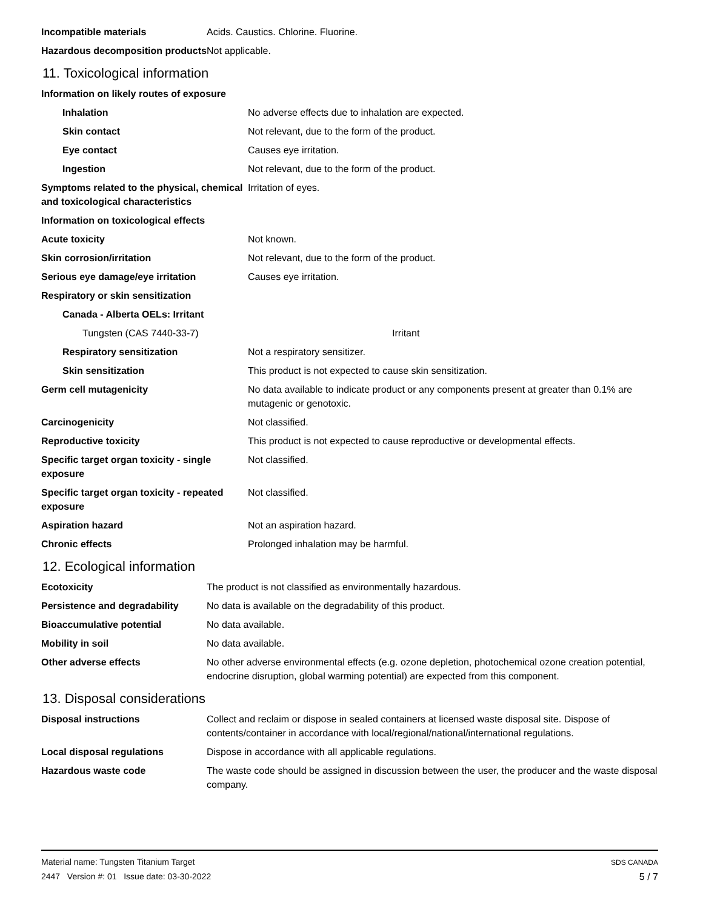| Incompatible materials | Acids. Caustics. Chlorine. Fluorine. |
| Hazardous decomposition products | Not applicable. |
11. Toxicological information
| Information on likely routes of exposure | |
| Inhalation | No adverse effects due to inhalation are expected. |
| Skin contact | Not relevant, due to the form of the product. |
| Eye contact | Causes eye irritation. |
| Ingestion | Not relevant, due to the form of the product. |
| Symptoms related to the physical, chemical and toxicological characteristics | Irritation of eyes. |
| Information on toxicological effects | |
| Acute toxicity | Not known. |
| Skin corrosion/irritation | Not relevant, due to the form of the product. |
| Serious eye damage/eye irritation | Causes eye irritation. |
| Respiratory or skin sensitization | |
| Canada - Alberta OELs: Irritant | |
| Tungsten (CAS 7440-33-7) | Irritant |
| Respiratory sensitization | Not a respiratory sensitizer. |
| Skin sensitization | This product is not expected to cause skin sensitization. |
| Germ cell mutagenicity | No data available to indicate product or any components present at greater than 0.1% are mutagenic or genotoxic. |
| Carcinogenicity | Not classified. |
| Reproductive toxicity | This product is not expected to cause reproductive or developmental effects. |
| Specific target organ toxicity - single exposure | Not classified. |
| Specific target organ toxicity - repeated exposure | Not classified. |
| Aspiration hazard | Not an aspiration hazard. |
| Chronic effects | Prolonged inhalation may be harmful. |
12. Ecological information
| Ecotoxicity | The product is not classified as environmentally hazardous. |
| Persistence and degradability | No data is available on the degradability of this product. |
| Bioaccumulative potential | No data available. |
| Mobility in soil | No data available. |
| Other adverse effects | No other adverse environmental effects (e.g. ozone depletion, photochemical ozone creation potential, endocrine disruption, global warming potential) are expected from this component. |
13. Disposal considerations
| Disposal instructions | Collect and reclaim or dispose in sealed containers at licensed waste disposal site. Dispose of contents/container in accordance with local/regional/national/international regulations. |
| Local disposal regulations | Dispose in accordance with all applicable regulations. |
| Hazardous waste code | The waste code should be assigned in discussion between the user, the producer and the waste disposal company. |
Material name: Tungsten Titanium Target
2447 Version #: 01 Issue date: 03-30-2022
SDS CANADA
5 / 7